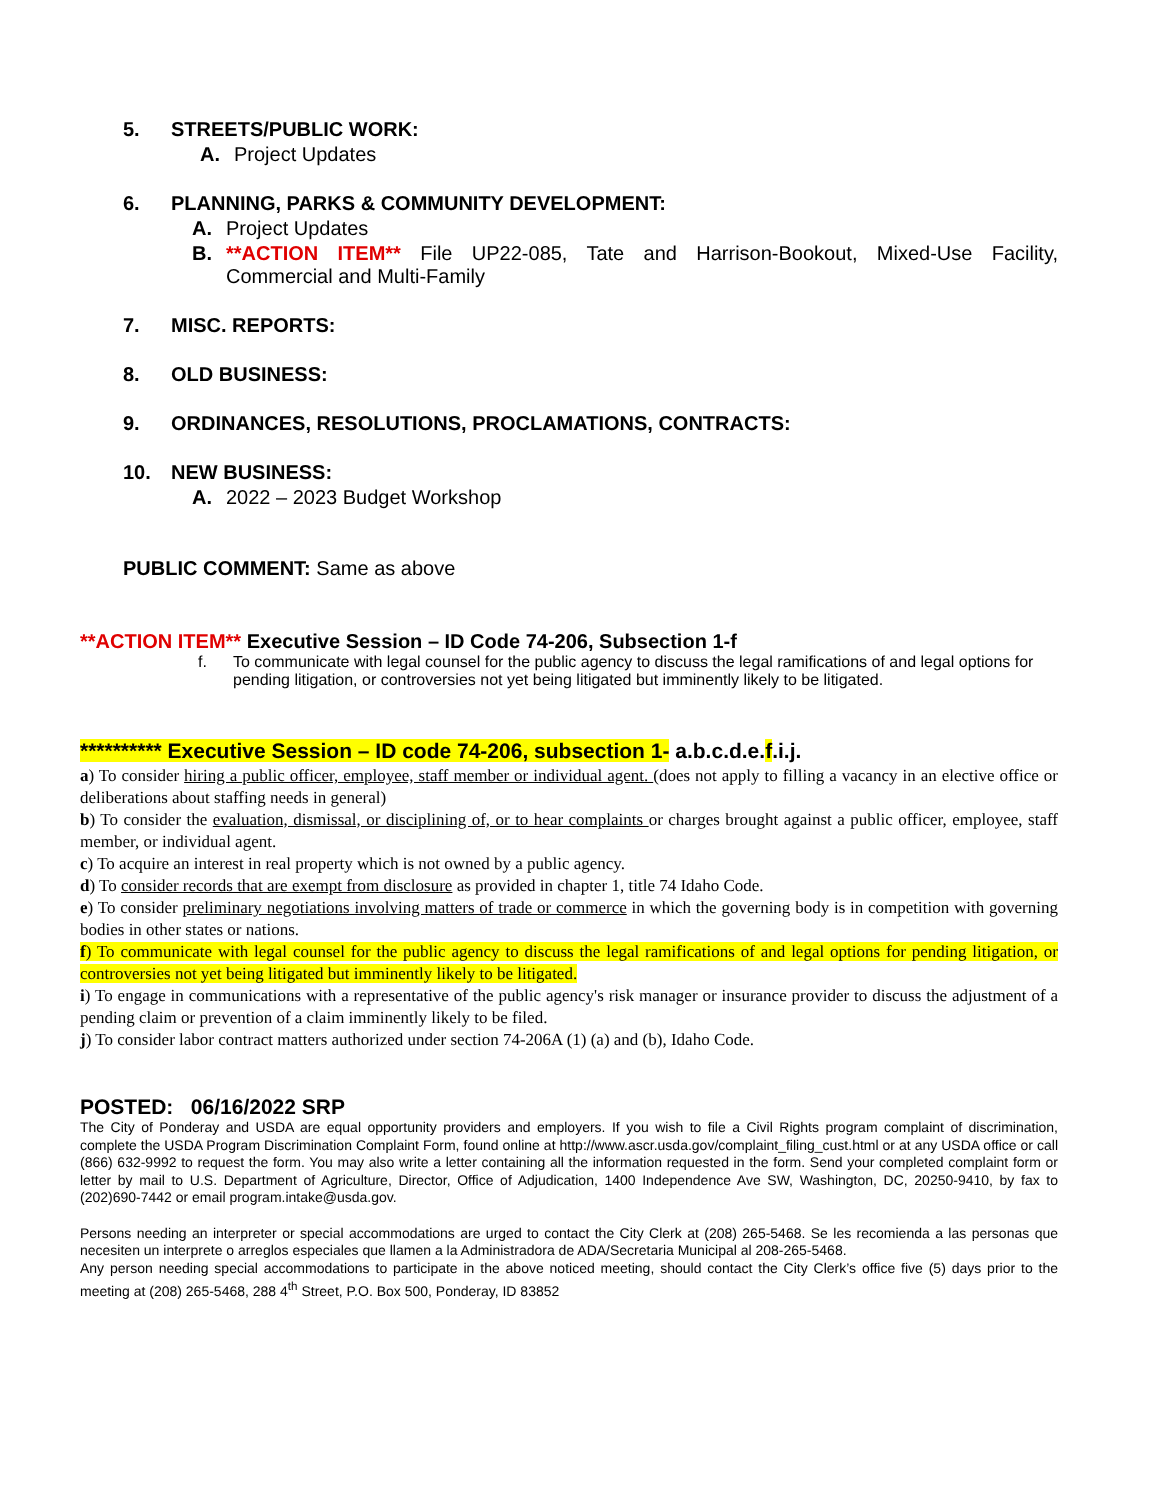5. STREETS/PUBLIC WORK:
A. Project Updates
6. PLANNING, PARKS & COMMUNITY DEVELOPMENT:
A. Project Updates
B. **ACTION ITEM** File UP22-085, Tate and Harrison-Bookout, Mixed-Use Facility, Commercial and Multi-Family
7. MISC. REPORTS:
8. OLD BUSINESS:
9. ORDINANCES, RESOLUTIONS, PROCLAMATIONS, CONTRACTS:
10. NEW BUSINESS:
A. 2022 – 2023 Budget Workshop
PUBLIC COMMENT: Same as above
**ACTION ITEM** Executive Session – ID Code 74-206, Subsection 1-f
f. To communicate with legal counsel for the public agency to discuss the legal ramifications of and legal options for pending litigation, or controversies not yet being litigated but imminently likely to be litigated.
********** Executive Session – ID code 74-206, subsection 1- a.b.c.d.e.f.i.j.
a) To consider hiring a public officer, employee, staff member or individual agent. (does not apply to filling a vacancy in an elective office or deliberations about staffing needs in general)
b) To consider the evaluation, dismissal, or disciplining of, or to hear complaints or charges brought against a public officer, employee, staff member, or individual agent.
c) To acquire an interest in real property which is not owned by a public agency.
d) To consider records that are exempt from disclosure as provided in chapter 1, title 74 Idaho Code.
e) To consider preliminary negotiations involving matters of trade or commerce in which the governing body is in competition with governing bodies in other states or nations.
f) To communicate with legal counsel for the public agency to discuss the legal ramifications of and legal options for pending litigation, or controversies not yet being litigated but imminently likely to be litigated.
i) To engage in communications with a representative of the public agency's risk manager or insurance provider to discuss the adjustment of a pending claim or prevention of a claim imminently likely to be filed.
j) To consider labor contract matters authorized under section 74-206A (1) (a) and (b), Idaho Code.
POSTED: 06/16/2022 SRP
The City of Ponderay and USDA are equal opportunity providers and employers. If you wish to file a Civil Rights program complaint of discrimination, complete the USDA Program Discrimination Complaint Form, found online at http://www.ascr.usda.gov/complaint_filing_cust.html or at any USDA office or call (866) 632-9992 to request the form. You may also write a letter containing all the information requested in the form. Send your completed complaint form or letter by mail to U.S. Department of Agriculture, Director, Office of Adjudication, 1400 Independence Ave SW, Washington, DC, 20250-9410, by fax to (202)690-7442 or email program.intake@usda.gov.
Persons needing an interpreter or special accommodations are urged to contact the City Clerk at (208) 265-5468. Se les recomienda a las personas que necesiten un interprete o arreglos especiales que llamen a la Administradora de ADA/Secretaria Municipal al 208-265-5468.
Any person needing special accommodations to participate in the above noticed meeting, should contact the City Clerk’s office five (5) days prior to the meeting at (208) 265-5468, 288 4<sup>th</sup> Street, P.O. Box 500, Ponderay, ID 83852